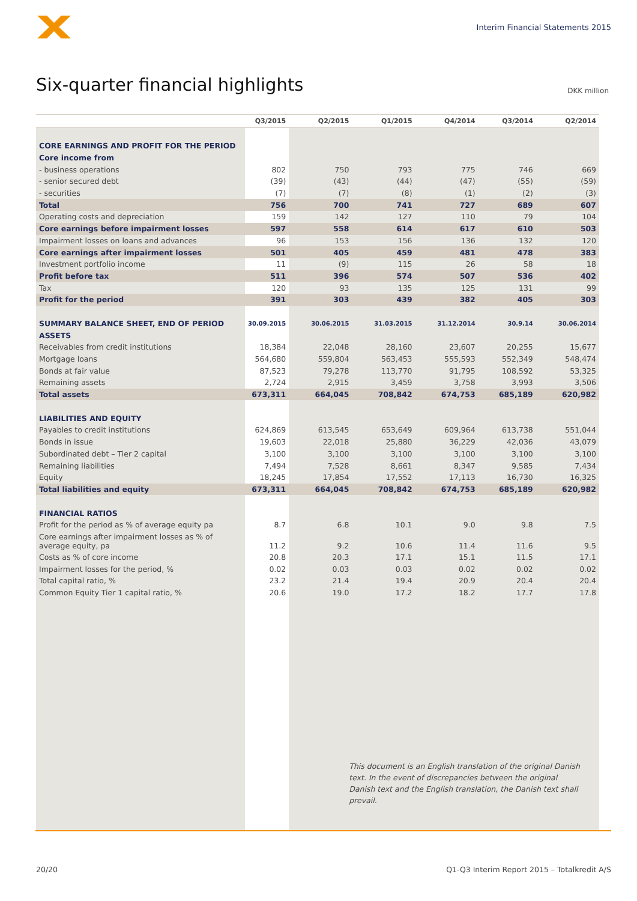Interim Financial Statements 2015
Six-quarter financial highlights
DKK million
| | Q3/2015 | Q2/2015 | Q1/2015 | Q4/2014 | Q3/2014 | Q2/2014 |
| --- | --- | --- | --- | --- | --- | --- |
| CORE EARNINGS AND PROFIT FOR THE PERIOD | | | | | | |
| Core income from | | | | | | |
| - business operations | 802 | 750 | 793 | 775 | 746 | 669 |
| - senior secured debt | (39) | (43) | (44) | (47) | (55) | (59) |
| - securities | (7) | (7) | (8) | (1) | (2) | (3) |
| Total | 756 | 700 | 741 | 727 | 689 | 607 |
| Operating costs and depreciation | 159 | 142 | 127 | 110 | 79 | 104 |
| Core earnings before impairment losses | 597 | 558 | 614 | 617 | 610 | 503 |
| Impairment losses on loans and advances | 96 | 153 | 156 | 136 | 132 | 120 |
| Core earnings after impairment losses | 501 | 405 | 459 | 481 | 478 | 383 |
| Investment portfolio income | 11 | (9) | 115 | 26 | 58 | 18 |
| Profit before tax | 511 | 396 | 574 | 507 | 536 | 402 |
| Tax | 120 | 93 | 135 | 125 | 131 | 99 |
| Profit for the period | 391 | 303 | 439 | 382 | 405 | 303 |
| SUMMARY BALANCE SHEET, END OF PERIOD | 30.09.2015 | 30.06.2015 | 31.03.2015 | 31.12.2014 | 30.9.14 | 30.06.2014 |
| ASSETS | | | | | | |
| Receivables from credit institutions | 18,384 | 22,048 | 28,160 | 23,607 | 20,255 | 15,677 |
| Mortgage loans | 564,680 | 559,804 | 563,453 | 555,593 | 552,349 | 548,474 |
| Bonds at fair value | 87,523 | 79,278 | 113,770 | 91,795 | 108,592 | 53,325 |
| Remaining assets | 2,724 | 2,915 | 3,459 | 3,758 | 3,993 | 3,506 |
| Total assets | 673,311 | 664,045 | 708,842 | 674,753 | 685,189 | 620,982 |
| LIABILITIES AND EQUITY | | | | | | |
| Payables to credit institutions | 624,869 | 613,545 | 653,649 | 609,964 | 613,738 | 551,044 |
| Bonds in issue | 19,603 | 22,018 | 25,880 | 36,229 | 42,036 | 43,079 |
| Subordinated debt – Tier 2 capital | 3,100 | 3,100 | 3,100 | 3,100 | 3,100 | 3,100 |
| Remaining liabilities | 7,494 | 7,528 | 8,661 | 8,347 | 9,585 | 7,434 |
| Equity | 18,245 | 17,854 | 17,552 | 17,113 | 16,730 | 16,325 |
| Total liabilities and equity | 673,311 | 664,045 | 708,842 | 674,753 | 685,189 | 620,982 |
| FINANCIAL RATIOS | | | | | | |
| Profit for the period as % of average equity pa | 8.7 | 6.8 | 10.1 | 9.0 | 9.8 | 7.5 |
| Core earnings after impairment losses as % of average equity, pa | 11.2 | 9.2 | 10.6 | 11.4 | 11.6 | 9.5 |
| Costs as % of core income | 20.8 | 20.3 | 17.1 | 15.1 | 11.5 | 17.1 |
| Impairment losses for the period, % | 0.02 | 0.03 | 0.03 | 0.02 | 0.02 | 0.02 |
| Total capital ratio, % | 23.2 | 21.4 | 19.4 | 20.9 | 20.4 | 20.4 |
| Common Equity Tier 1 capital ratio, % | 20.6 | 19.0 | 17.2 | 18.2 | 17.7 | 17.8 |
| | | This document is an English translation of the original Danish text. In the event of discrepancies between the original Danish text and the English translation, the Danish text shall prevail. | | | | |
20/20 Q1-Q3 Interim Report 2015 – Totalkredit A/S